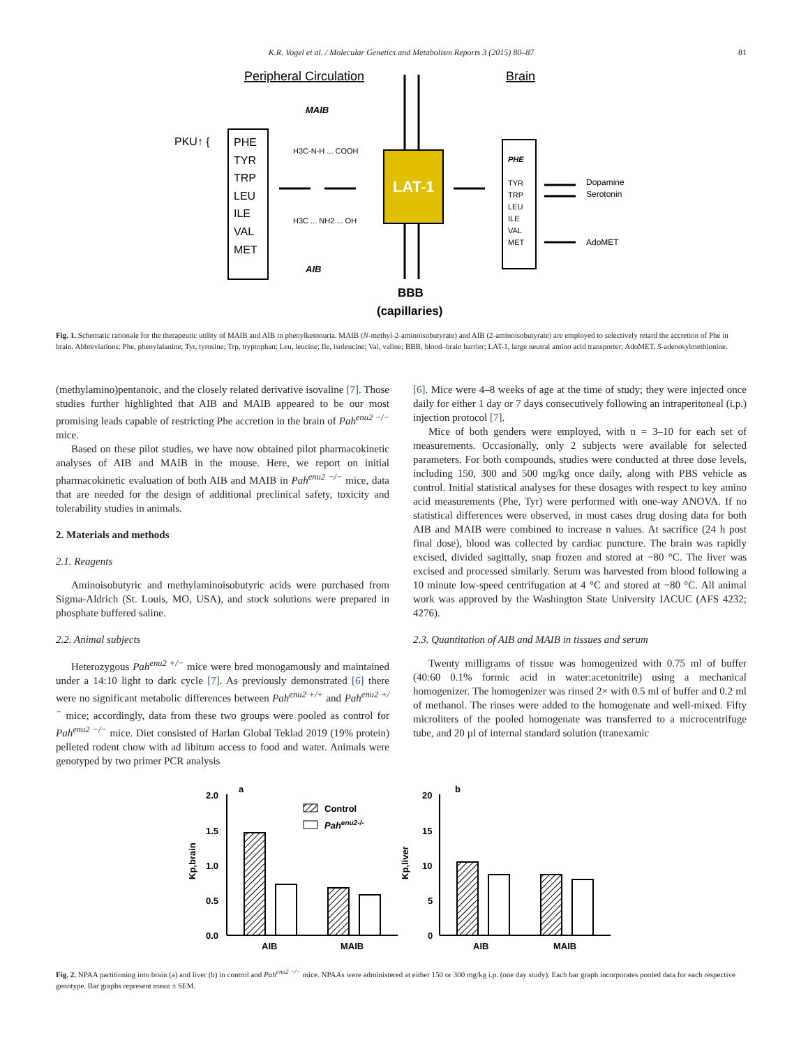K.R. Vogel et al. / Molecular Genetics and Metabolism Reports 3 (2015) 80–87 81
Peripheral Circulation
Brain
PKU↑ {
PHE
TYR
TRP
LEU
ILE
VAL
MET
MAIB
H3C-N-H ... COOH
H3C ... NH2 ... OH
AIB
LAT-1
PHE
TYR
TRP
LEU
ILE
VAL
MET
Dopamine
Serotonin
AdoMET
BBB
(capillaries)
Fig. 1. Schematic rationale for the therapeutic utility of MAIB and AIB in phenylketonuria. MAIB (N-methyl-2-aminoisobutyrate) and AIB (2-aminoisobutyrate) are employed to selectively retard the accretion of Phe in brain. Abbreviations: Phe, phenylalanine; Tyr, tyrosine; Trp, tryptophan; Leu, leucine; Ile, isoleucine; Val, valine; BBB, blood–brain barrier; LAT-1, large neutral amino acid transporter; AdoMET, S-adenosylmethionine.
(methylamino)pentanoic, and the closely related derivative isovaline [7]. Those studies further highlighted that AIB and MAIB appeared to be our most promising leads capable of restricting Phe accretion in the brain of Pah<sup>enu2 −/−</sup> mice.
Based on these pilot studies, we have now obtained pilot pharmacokinetic analyses of AIB and MAIB in the mouse. Here, we report on initial pharmacokinetic evaluation of both AIB and MAIB in Pah<sup>enu2 −/−</sup> mice, data that are needed for the design of additional preclinical safety, toxicity and tolerability studies in animals.
2. Materials and methods
2.1. Reagents
Aminoisobutyric and methylaminoisobutyric acids were purchased from Sigma-Aldrich (St. Louis, MO, USA), and stock solutions were prepared in phosphate buffered saline.
2.2. Animal subjects
Heterozygous Pah<sup>enu2 +/−</sup> mice were bred monogamously and maintained under a 14:10 light to dark cycle [7]. As previously demonstrated [6] there were no significant metabolic differences between Pah<sup>enu2 +/+</sup> and Pah<sup>enu2 +/−</sup> mice; accordingly, data from these two groups were pooled as control for Pah<sup>enu2 −/−</sup> mice. Diet consisted of Harlan Global Teklad 2019 (19% protein) pelleted rodent chow with ad libitum access to food and water. Animals were genotyped by two primer PCR analysis
[6]. Mice were 4–8 weeks of age at the time of study; they were injected once daily for either 1 day or 7 days consecutively following an intraperitoneal (i.p.) injection protocol [7].
Mice of both genders were employed, with n = 3–10 for each set of measurements. Occasionally, only 2 subjects were available for selected parameters. For both compounds, studies were conducted at three dose levels, including 150, 300 and 500 mg/kg once daily, along with PBS vehicle as control. Initial statistical analyses for these dosages with respect to key amino acid measurements (Phe, Tyr) were performed with one-way ANOVA. If no statistical differences were observed, in most cases drug dosing data for both AIB and MAIB were combined to increase n values. At sacrifice (24 h post final dose), blood was collected by cardiac puncture. The brain was rapidly excised, divided sagittally, snap frozen and stored at −80 °C. The liver was excised and processed similarly. Serum was harvested from blood following a 10 minute low-speed centrifugation at 4 °C and stored at −80 °C. All animal work was approved by the Washington State University IACUC (AFS 4232; 4276).
2.3. Quantitation of AIB and MAIB in tissues and serum
Twenty milligrams of tissue was homogenized with 0.75 ml of buffer (40:60 0.1% formic acid in water:acetonitrile) using a mechanical homogenizer. The homogenizer was rinsed 2× with 0.5 ml of buffer and 0.2 ml of methanol. The rinses were added to the homogenate and well-mixed. Fifty microliters of the pooled homogenate was transferred to a microcentrifuge tube, and 20 µl of internal standard solution (tranexamic
2.0
1.5
1.0
0.5
0.0
a
Kp,brain
AIB
MAIB
Control
Pahenu2-/-
20
15
10
5
0
b
Kp,liver
AIB
MAIB
Fig. 2. NPAA partitioning into brain (a) and liver (b) in control and Pah<sup>enu2 −/−</sup> mice. NPAAs were administered at either 150 or 300 mg/kg i.p. (one day study). Each bar graph incorporates pooled data for each respective genotype. Bar graphs represent mean ± SEM.